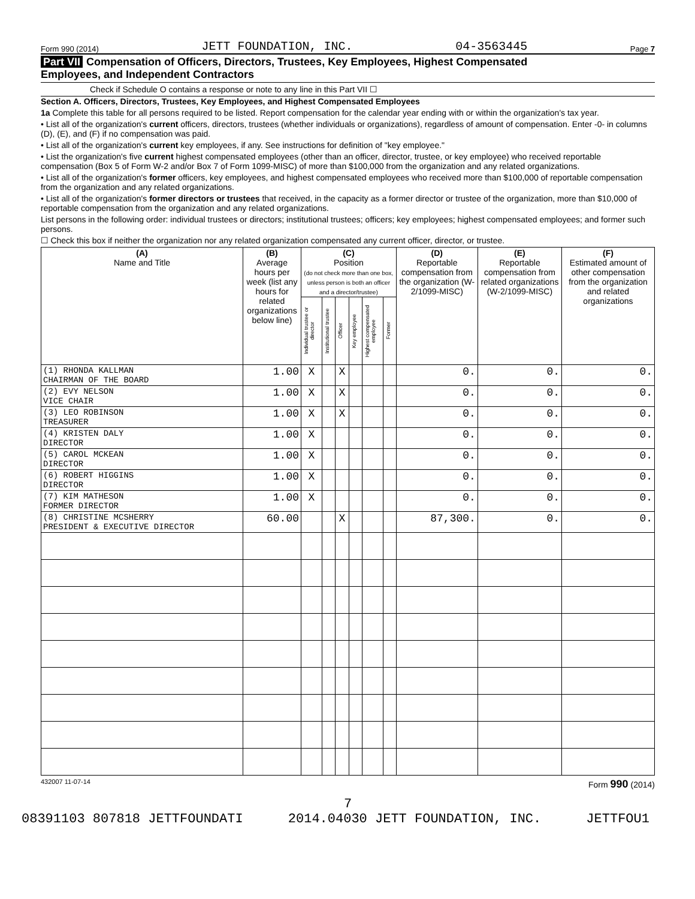Form 990 (2014) JETT FOUNDATION, INC. 04-3563445 Page 7
Part VII Compensation of Officers, Directors, Trustees, Key Employees, Highest Compensated
Employees, and Independent Contractors
Check if Schedule O contains a response or note to any line in this Part VII ☐
Section A. Officers, Directors, Trustees, Key Employees, and Highest Compensated Employees
1a Complete this table for all persons required to be listed. Report compensation for the calendar year ending with or within the organization's tax year.
• List all of the organization's current officers, directors, trustees (whether individuals or organizations), regardless of amount of compensation. Enter -0- in columns (D), (E), and (F) if no compensation was paid.
• List all of the organization's current key employees, if any. See instructions for definition of "key employee."
• List the organization's five current highest compensated employees (other than an officer, director, trustee, or key employee) who received reportable compensation (Box 5 of Form W-2 and/or Box 7 of Form 1099-MISC) of more than $100,000 from the organization and any related organizations.
• List all of the organization's former officers, key employees, and highest compensated employees who received more than $100,000 of reportable compensation from the organization and any related organizations.
• List all of the organization's former directors or trustees that received, in the capacity as a former director or trustee of the organization, more than $10,000 of reportable compensation from the organization and any related organizations.
List persons in the following order: individual trustees or directors; institutional trustees; officers; key employees; highest compensated employees; and former such persons.
☐ Check this box if neither the organization nor any related organization compensated any current officer, director, or trustee.
| (A) Name and Title | (B) Average hours per week (list any hours for related organizations below line) | (C) Position (do not check more than one box, unless person is both an officer and a director/trustee) | | | | | | (D) Reportable compensation from the organization (W-2/1099-MISC) | (E) Reportable compensation from related organizations (W-2/1099-MISC) | (F) Estimated amount of other compensation from the organization and related organizations |
| --- | --- | --- | --- | --- | --- | --- | --- | --- | --- | --- |
| | | Individual trustee or director | Institutional trustee | Officer | Key employee | Highest compensated employee | Former | | | |
| (1) RHONDA KALLMAN CHAIRMAN OF THE BOARD | 1.00 | X | | X | | | | 0. | 0. | 0. |
| (2) EVY NELSON VICE CHAIR | 1.00 | X | | X | | | | 0. | 0. | 0. |
| (3) LEO ROBINSON TREASURER | 1.00 | X | | X | | | | 0. | 0. | 0. |
| (4) KRISTEN DALY DIRECTOR | 1.00 | X | | | | | | 0. | 0. | 0. |
| (5) CAROL MCKEAN DIRECTOR | 1.00 | X | | | | | | 0. | 0. | 0. |
| (6) ROBERT HIGGINS DIRECTOR | 1.00 | X | | | | | | 0. | 0. | 0. |
| (7) KIM MATHESON FORMER DIRECTOR | 1.00 | X | | | | | | 0. | 0. | 0. |
| (8) CHRISTINE MCSHERRY PRESIDENT & EXECUTIVE DIRECTOR | 60.00 | | | X | | | | 87,300. | 0. | 0. |
432007 11-07-14 Form 990 (2014)
7
08391103 807818 JETTFOUNDATI 2014.04030 JETT FOUNDATION, INC. JETTFOU1